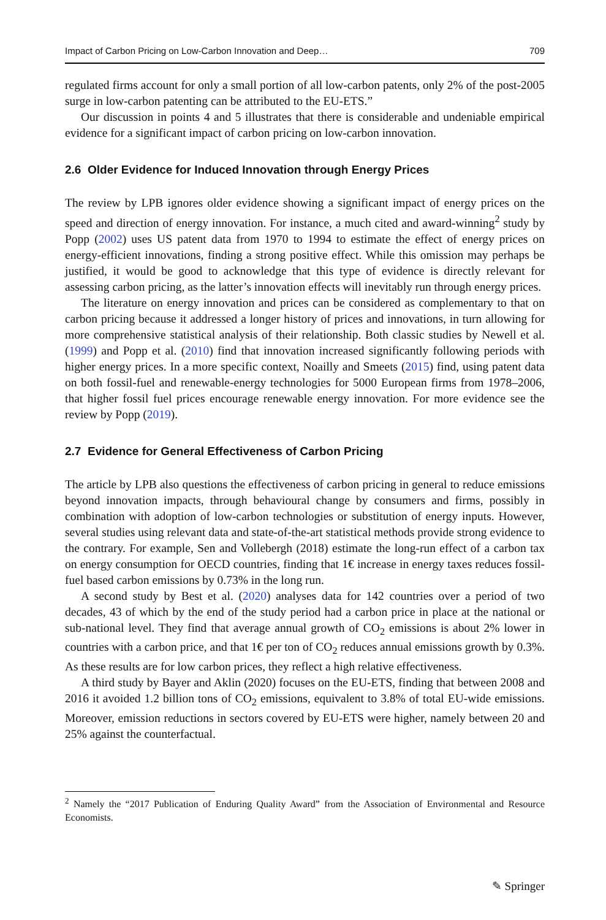Impact of Carbon Pricing on Low-Carbon Innovation and Deep… 709
regulated firms account for only a small portion of all low-carbon patents, only 2% of the post-2005 surge in low-carbon patenting can be attributed to the EU-ETS.”
Our discussion in points 4 and 5 illustrates that there is considerable and undeniable empirical evidence for a significant impact of carbon pricing on low-carbon innovation.
2.6 Older Evidence for Induced Innovation through Energy Prices
The review by LPB ignores older evidence showing a significant impact of energy prices on the speed and direction of energy innovation. For instance, a much cited and award-winning<sup>2</sup> study by Popp (2002) uses US patent data from 1970 to 1994 to estimate the effect of energy prices on energy-efficient innovations, finding a strong positive effect. While this omission may perhaps be justified, it would be good to acknowledge that this type of evidence is directly relevant for assessing carbon pricing, as the latter’s innovation effects will inevitably run through energy prices.
The literature on energy innovation and prices can be considered as complementary to that on carbon pricing because it addressed a longer history of prices and innovations, in turn allowing for more comprehensive statistical analysis of their relationship. Both classic studies by Newell et al. (1999) and Popp et al. (2010) find that innovation increased significantly following periods with higher energy prices. In a more specific context, Noailly and Smeets (2015) find, using patent data on both fossil-fuel and renewable-energy technologies for 5000 European firms from 1978–2006, that higher fossil fuel prices encourage renewable energy innovation. For more evidence see the review by Popp (2019).
2.7 Evidence for General Effectiveness of Carbon Pricing
The article by LPB also questions the effectiveness of carbon pricing in general to reduce emissions beyond innovation impacts, through behavioural change by consumers and firms, possibly in combination with adoption of low-carbon technologies or substitution of energy inputs. However, several studies using relevant data and state-of-the-art statistical methods provide strong evidence to the contrary. For example, Sen and Vollebergh (2018) estimate the long-run effect of a carbon tax on energy consumption for OECD countries, finding that 1€ increase in energy taxes reduces fossil-fuel based carbon emissions by 0.73% in the long run.
A second study by Best et al. (2020) analyses data for 142 countries over a period of two decades, 43 of which by the end of the study period had a carbon price in place at the national or sub-national level. They find that average annual growth of CO<sub>2</sub> emissions is about 2% lower in countries with a carbon price, and that 1€ per ton of CO<sub>2</sub> reduces annual emissions growth by 0.3%. As these results are for low carbon prices, they reflect a high relative effectiveness.
A third study by Bayer and Aklin (2020) focuses on the EU-ETS, finding that between 2008 and 2016 it avoided 1.2 billion tons of CO<sub>2</sub> emissions, equivalent to 3.8% of total EU-wide emissions. Moreover, emission reductions in sectors covered by EU-ETS were higher, namely between 20 and 25% against the counterfactual.
<sup>2</sup> Namely the “2017 Publication of Enduring Quality Award” from the Association of Environmental and Resource Economists.
✎ Springer